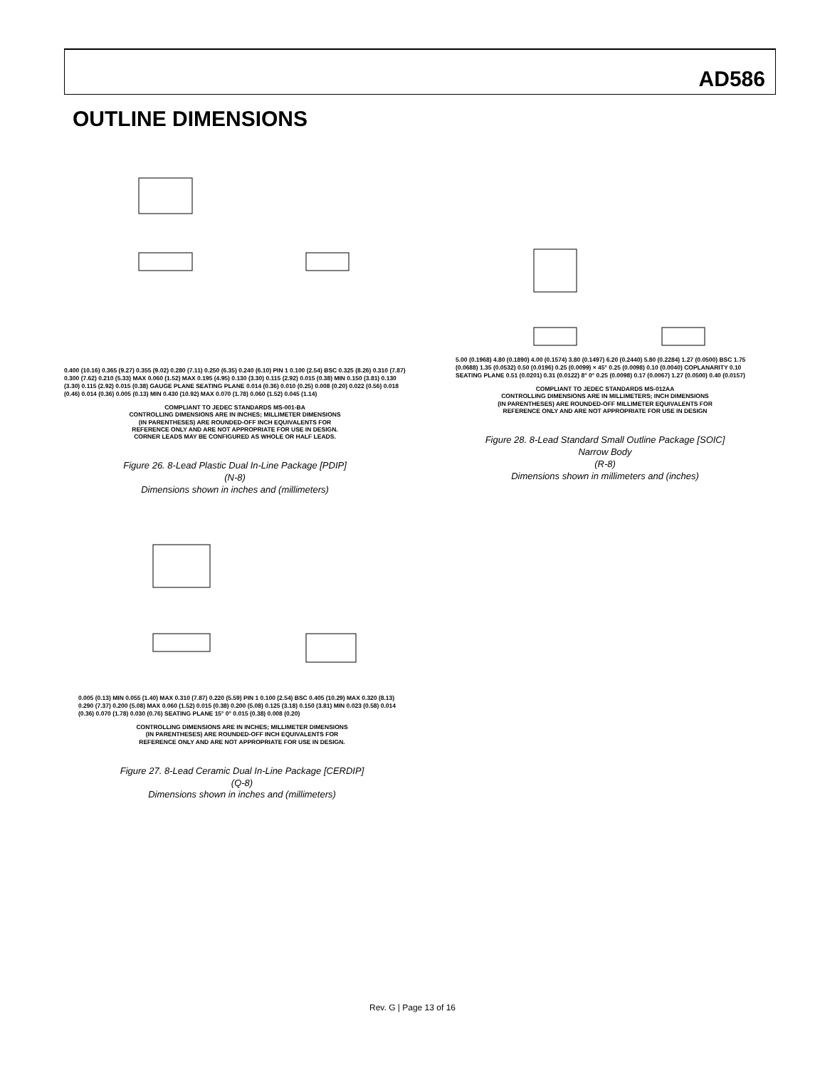AD586
OUTLINE DIMENSIONS
0.400 (10.16) 0.365 (9.27) 0.355 (9.02) 0.280 (7.11) 0.250 (6.35) 0.240 (6.10) PIN 1 0.100 (2.54) BSC 0.325 (8.26) 0.310 (7.87) 0.300 (7.62) 0.210 (5.33) MAX 0.060 (1.52) MAX 0.195 (4.95) 0.130 (3.30) 0.115 (2.92) 0.015 (0.38) MIN 0.150 (3.81) 0.130 (3.30) 0.115 (2.92) 0.015 (0.38) GAUGE PLANE SEATING PLANE 0.014 (0.36) 0.010 (0.25) 0.008 (0.20) 0.022 (0.56) 0.018 (0.46) 0.014 (0.36) 0.005 (0.13) MIN 0.430 (10.92) MAX 0.070 (1.78) 0.060 (1.52) 0.045 (1.14)
COMPLIANT TO JEDEC STANDARDS MS-001-BA
CONTROLLING DIMENSIONS ARE IN INCHES; MILLIMETER DIMENSIONS
(IN PARENTHESES) ARE ROUNDED-OFF INCH EQUIVALENTS FOR
REFERENCE ONLY AND ARE NOT APPROPRIATE FOR USE IN DESIGN.
CORNER LEADS MAY BE CONFIGURED AS WHOLE OR HALF LEADS.
Figure 26. 8-Lead Plastic Dual In-Line Package [PDIP]
(N-8)
Dimensions shown in inches and (millimeters)
5.00 (0.1968) 4.80 (0.1890) 4.00 (0.1574) 3.80 (0.1497) 6.20 (0.2440) 5.80 (0.2284) 1.27 (0.0500) BSC 1.75 (0.0688) 1.35 (0.0532) 0.50 (0.0196) 0.25 (0.0099) × 45° 0.25 (0.0098) 0.10 (0.0040) COPLANARITY 0.10 SEATING PLANE 0.51 (0.0201) 0.31 (0.0122) 8° 0° 0.25 (0.0098) 0.17 (0.0067) 1.27 (0.0500) 0.40 (0.0157)
COMPLIANT TO JEDEC STANDARDS MS-012AA
CONTROLLING DIMENSIONS ARE IN MILLIMETERS; INCH DIMENSIONS
(IN PARENTHESES) ARE ROUNDED-OFF MILLIMETER EQUIVALENTS FOR
REFERENCE ONLY AND ARE NOT APPROPRIATE FOR USE IN DESIGN
Figure 28. 8-Lead Standard Small Outline Package [SOIC]
Narrow Body
(R-8)
Dimensions shown in millimeters and (inches)
0.005 (0.13) MIN 0.055 (1.40) MAX 0.310 (7.87) 0.220 (5.59) PIN 1 0.100 (2.54) BSC 0.405 (10.29) MAX 0.320 (8.13) 0.290 (7.37) 0.200 (5.08) MAX 0.060 (1.52) 0.015 (0.38) 0.200 (5.08) 0.125 (3.18) 0.150 (3.81) MIN 0.023 (0.58) 0.014 (0.36) 0.070 (1.78) 0.030 (0.76) SEATING PLANE 15° 0° 0.015 (0.38) 0.008 (0.20)
CONTROLLING DIMENSIONS ARE IN INCHES; MILLIMETER DIMENSIONS
(IN PARENTHESES) ARE ROUNDED-OFF INCH EQUIVALENTS FOR
REFERENCE ONLY AND ARE NOT APPROPRIATE FOR USE IN DESIGN.
Figure 27. 8-Lead Ceramic Dual In-Line Package [CERDIP]
(Q-8)
Dimensions shown in inches and (millimeters)
Rev. G | Page 13 of 16